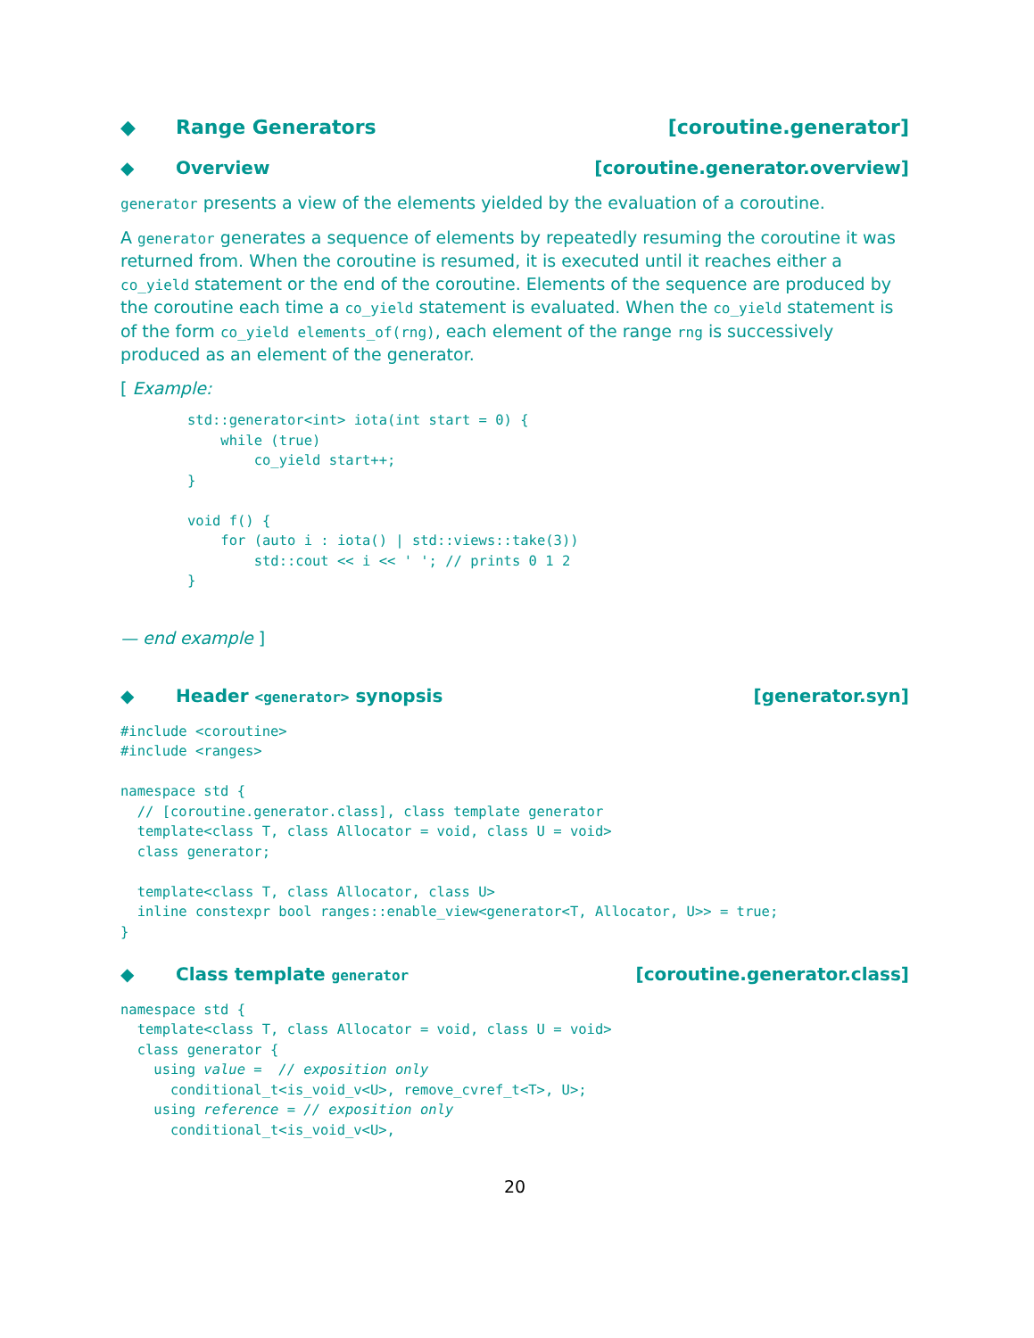◆ Range Generators [coroutine.generator]
◆ Overview [coroutine.generator.overview]
generator presents a view of the elements yielded by the evaluation of a coroutine.
A generator generates a sequence of elements by repeatedly resuming the coroutine it was returned from. When the coroutine is resumed, it is executed until it reaches either a co_yield statement or the end of the coroutine. Elements of the sequence are produced by the coroutine each time a co_yield statement is evaluated. When the co_yield statement is of the form co_yield elements_of(rng), each element of the range rng is successively produced as an element of the generator.
[ Example:
std::generator<int> iota(int start = 0) {
    while (true)
        co_yield start++;
}

void f() {
    for (auto i : iota() | std::views::take(3))
        std::cout << i << ' '; // prints 0 1 2
}
— end example ]
◆ Header <generator> synopsis [generator.syn]
#include <coroutine>
#include <ranges>

namespace std {
  // [coroutine.generator.class], class template generator
  template<class T, class Allocator = void, class U = void>
  class generator;

  template<class T, class Allocator, class U>
  inline constexpr bool ranges::enable_view<generator<T, Allocator, U>> = true;
}
◆ Class template generator [coroutine.generator.class]
namespace std {
  template<class T, class Allocator = void, class U = void>
  class generator {
    using value =  // exposition only
      conditional_t<is_void_v<U>, remove_cvref_t<T>, U>;
    using reference = // exposition only
      conditional_t<is_void_v<U>,
20